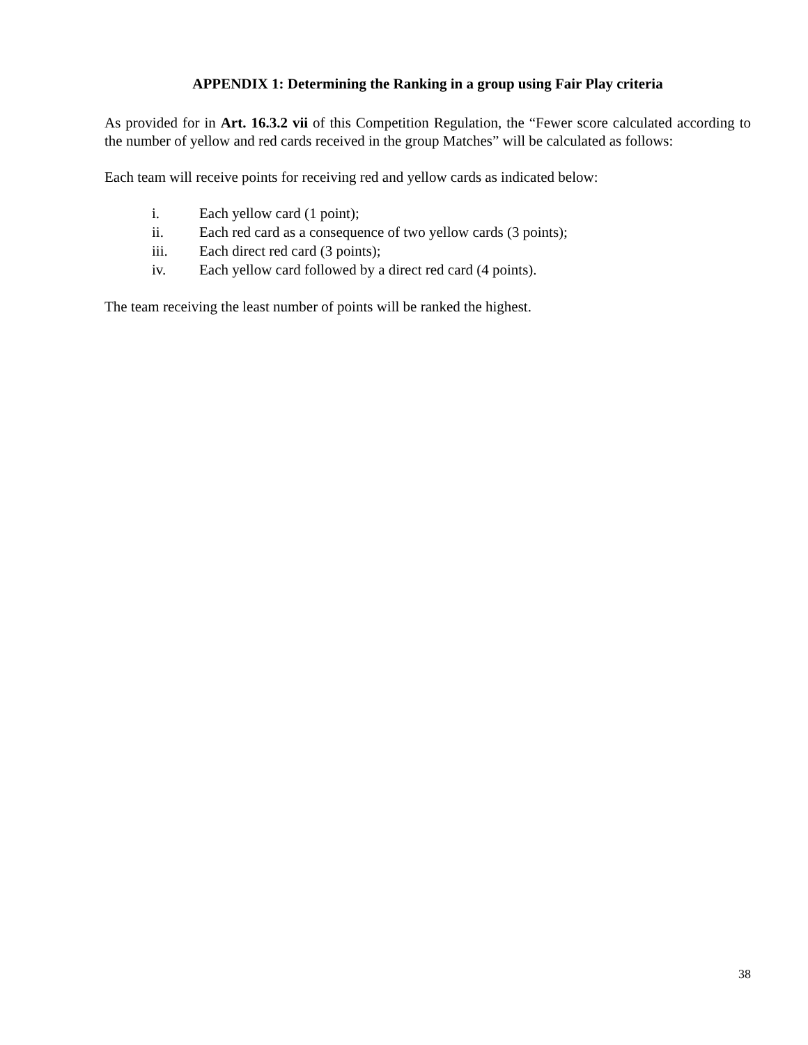APPENDIX 1: Determining the Ranking in a group using Fair Play criteria
As provided for in Art. 16.3.2 vii of this Competition Regulation, the “Fewer score calculated according to the number of yellow and red cards received in the group Matches” will be calculated as follows:
Each team will receive points for receiving red and yellow cards as indicated below:
i. Each yellow card (1 point);
ii. Each red card as a consequence of two yellow cards (3 points);
iii. Each direct red card (3 points);
iv. Each yellow card followed by a direct red card (4 points).
The team receiving the least number of points will be ranked the highest.
38